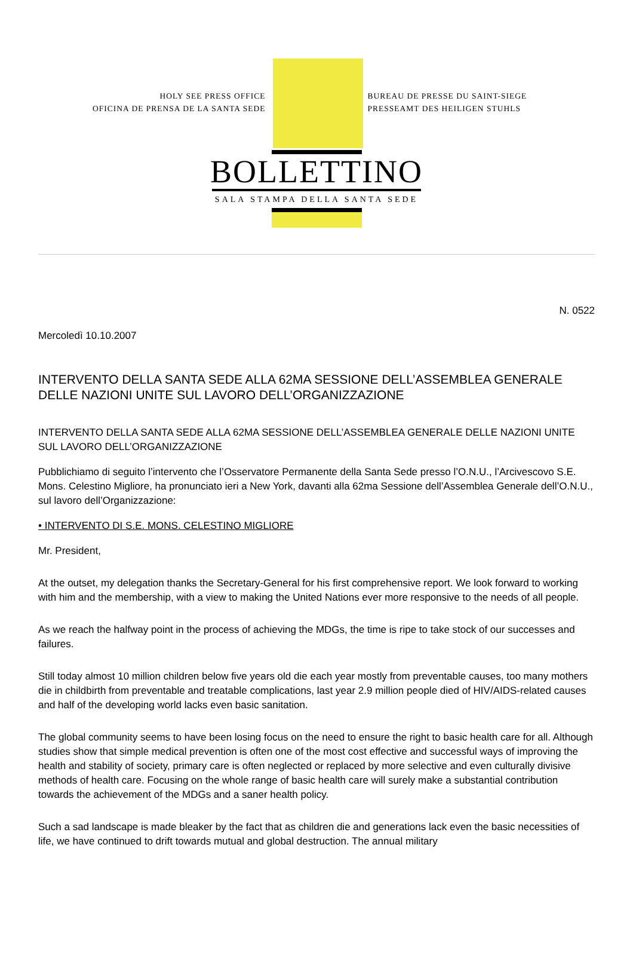HOLY SEE PRESS OFFICE
OFICINA DE PRENSA DE LA SANTA SEDE
BUREAU DE PRESSE DU SAINT-SIEGE
PRESSEAMT DES HEILIGEN STUHLS
BOLLETTINO
SALA STAMPA DELLA SANTA SEDE
N. 0522
Mercoledì 10.10.2007
INTERVENTO DELLA SANTA SEDE ALLA 62MA SESSIONE DELL’ASSEMBLEA GENERALE DELLE NAZIONI UNITE SUL LAVORO DELL’ORGANIZZAZIONE
INTERVENTO DELLA SANTA SEDE ALLA 62MA SESSIONE DELL’ASSEMBLEA GENERALE DELLE NAZIONI UNITE SUL LAVORO DELL’ORGANIZZAZIONE
Pubblichiamo di seguito l’intervento che l’Osservatore Permanente della Santa Sede presso l’O.N.U., l’Arcivescovo S.E. Mons. Celestino Migliore, ha pronunciato ieri a New York, davanti alla 62ma Sessione dell’Assemblea Generale dell’O.N.U., sul lavoro dell’Organizzazione:
• INTERVENTO DI S.E. MONS. CELESTINO MIGLIORE
Mr. President,
At the outset, my delegation thanks the Secretary-General for his first comprehensive report. We look forward to working with him and the membership, with a view to making the United Nations ever more responsive to the needs of all people.
As we reach the halfway point in the process of achieving the MDGs, the time is ripe to take stock of our successes and failures.
Still today almost 10 million children below five years old die each year mostly from preventable causes, too many mothers die in childbirth from preventable and treatable complications, last year 2.9 million people died of HIV/AIDS-related causes and half of the developing world lacks even basic sanitation.
The global community seems to have been losing focus on the need to ensure the right to basic health care for all. Although studies show that simple medical prevention is often one of the most cost effective and successful ways of improving the health and stability of society, primary care is often neglected or replaced by more selective and even culturally divisive methods of health care. Focusing on the whole range of basic health care will surely make a substantial contribution towards the achievement of the MDGs and a saner health policy.
Such a sad landscape is made bleaker by the fact that as children die and generations lack even the basic necessities of life, we have continued to drift towards mutual and global destruction. The annual military